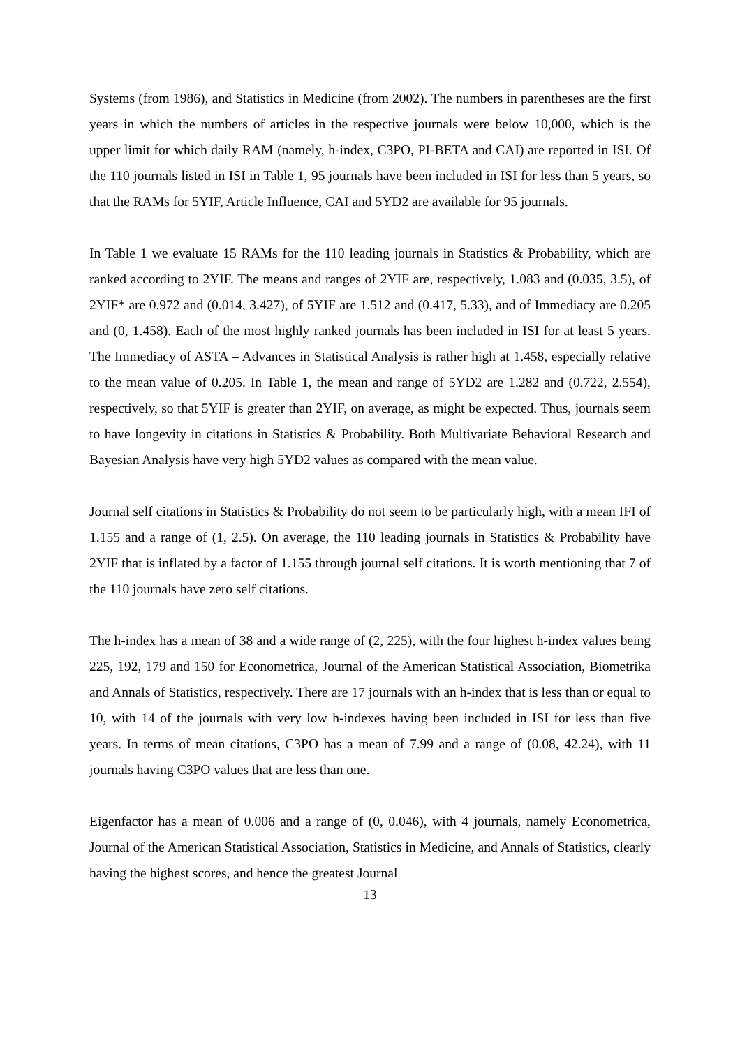Systems (from 1986), and Statistics in Medicine (from 2002). The numbers in parentheses are the first years in which the numbers of articles in the respective journals were below 10,000, which is the upper limit for which daily RAM (namely, h-index, C3PO, PI-BETA and CAI) are reported in ISI. Of the 110 journals listed in ISI in Table 1, 95 journals have been included in ISI for less than 5 years, so that the RAMs for 5YIF, Article Influence, CAI and 5YD2 are available for 95 journals.
In Table 1 we evaluate 15 RAMs for the 110 leading journals in Statistics & Probability, which are ranked according to 2YIF. The means and ranges of 2YIF are, respectively, 1.083 and (0.035, 3.5), of 2YIF* are 0.972 and (0.014, 3.427), of 5YIF are 1.512 and (0.417, 5.33), and of Immediacy are 0.205 and (0, 1.458). Each of the most highly ranked journals has been included in ISI for at least 5 years. The Immediacy of ASTA – Advances in Statistical Analysis is rather high at 1.458, especially relative to the mean value of 0.205. In Table 1, the mean and range of 5YD2 are 1.282 and (0.722, 2.554), respectively, so that 5YIF is greater than 2YIF, on average, as might be expected. Thus, journals seem to have longevity in citations in Statistics & Probability. Both Multivariate Behavioral Research and Bayesian Analysis have very high 5YD2 values as compared with the mean value.
Journal self citations in Statistics & Probability do not seem to be particularly high, with a mean IFI of 1.155 and a range of (1, 2.5). On average, the 110 leading journals in Statistics & Probability have 2YIF that is inflated by a factor of 1.155 through journal self citations. It is worth mentioning that 7 of the 110 journals have zero self citations.
The h-index has a mean of 38 and a wide range of (2, 225), with the four highest h-index values being 225, 192, 179 and 150 for Econometrica, Journal of the American Statistical Association, Biometrika and Annals of Statistics, respectively. There are 17 journals with an h-index that is less than or equal to 10, with 14 of the journals with very low h-indexes having been included in ISI for less than five years. In terms of mean citations, C3PO has a mean of 7.99 and a range of (0.08, 42.24), with 11 journals having C3PO values that are less than one.
Eigenfactor has a mean of 0.006 and a range of (0, 0.046), with 4 journals, namely Econometrica, Journal of the American Statistical Association, Statistics in Medicine, and Annals of Statistics, clearly having the highest scores, and hence the greatest Journal
13